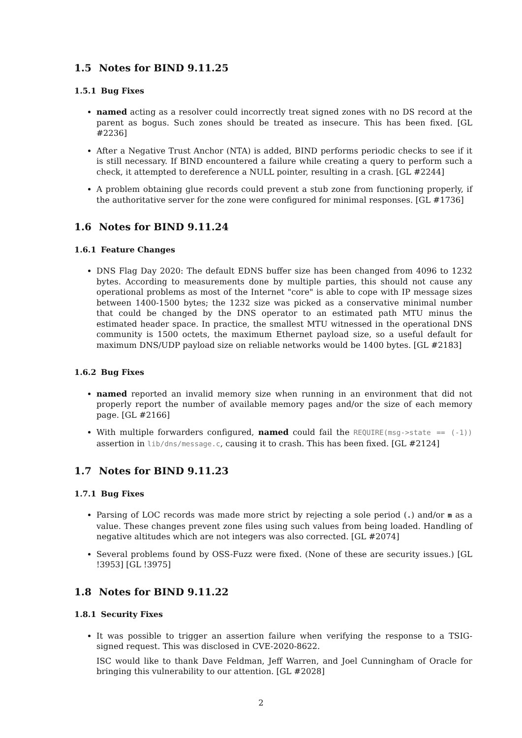1.5 Notes for BIND 9.11.25
1.5.1 Bug Fixes
named acting as a resolver could incorrectly treat signed zones with no DS record at the parent as bogus. Such zones should be treated as insecure. This has been fixed. [GL #2236]
After a Negative Trust Anchor (NTA) is added, BIND performs periodic checks to see if it is still necessary. If BIND encountered a failure while creating a query to perform such a check, it attempted to dereference a NULL pointer, resulting in a crash. [GL #2244]
A problem obtaining glue records could prevent a stub zone from functioning properly, if the authoritative server for the zone were configured for minimal responses. [GL #1736]
1.6 Notes for BIND 9.11.24
1.6.1 Feature Changes
DNS Flag Day 2020: The default EDNS buffer size has been changed from 4096 to 1232 bytes. According to measurements done by multiple parties, this should not cause any operational problems as most of the Internet "core" is able to cope with IP message sizes between 1400-1500 bytes; the 1232 size was picked as a conservative minimal number that could be changed by the DNS operator to an estimated path MTU minus the estimated header space. In practice, the smallest MTU witnessed in the operational DNS community is 1500 octets, the maximum Ethernet payload size, so a useful default for maximum DNS/UDP payload size on reliable networks would be 1400 bytes. [GL #2183]
1.6.2 Bug Fixes
named reported an invalid memory size when running in an environment that did not properly report the number of available memory pages and/or the size of each memory page. [GL #2166]
With multiple forwarders configured, named could fail the REQUIRE(msg->state == (-1)) assertion in lib/dns/message.c, causing it to crash. This has been fixed. [GL #2124]
1.7 Notes for BIND 9.11.23
1.7.1 Bug Fixes
Parsing of LOC records was made more strict by rejecting a sole period (.) and/or m as a value. These changes prevent zone files using such values from being loaded. Handling of negative altitudes which are not integers was also corrected. [GL #2074]
Several problems found by OSS-Fuzz were fixed. (None of these are security issues.) [GL !3953] [GL !3975]
1.8 Notes for BIND 9.11.22
1.8.1 Security Fixes
It was possible to trigger an assertion failure when verifying the response to a TSIG-signed request. This was disclosed in CVE-2020-8622.
ISC would like to thank Dave Feldman, Jeff Warren, and Joel Cunningham of Oracle for bringing this vulnerability to our attention. [GL #2028]
2